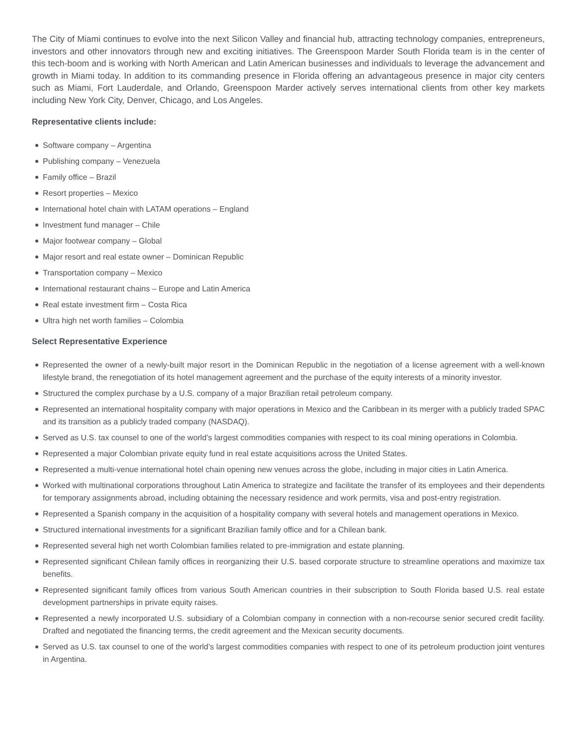The City of Miami continues to evolve into the next Silicon Valley and financial hub, attracting technology companies, entrepreneurs, investors and other innovators through new and exciting initiatives. The Greenspoon Marder South Florida team is in the center of this tech-boom and is working with North American and Latin American businesses and individuals to leverage the advancement and growth in Miami today. In addition to its commanding presence in Florida offering an advantageous presence in major city centers such as Miami, Fort Lauderdale, and Orlando, Greenspoon Marder actively serves international clients from other key markets including New York City, Denver, Chicago, and Los Angeles.
Representative clients include:
Software company – Argentina
Publishing company – Venezuela
Family office – Brazil
Resort properties – Mexico
International hotel chain with LATAM operations – England
Investment fund manager – Chile
Major footwear company – Global
Major resort and real estate owner – Dominican Republic
Transportation company – Mexico
International restaurant chains – Europe and Latin America
Real estate investment firm – Costa Rica
Ultra high net worth families – Colombia
Select Representative Experience
Represented the owner of a newly-built major resort in the Dominican Republic in the negotiation of a license agreement with a well-known lifestyle brand, the renegotiation of its hotel management agreement and the purchase of the equity interests of a minority investor.
Structured the complex purchase by a U.S. company of a major Brazilian retail petroleum company.
Represented an international hospitality company with major operations in Mexico and the Caribbean in its merger with a publicly traded SPAC and its transition as a publicly traded company (NASDAQ).
Served as U.S. tax counsel to one of the world’s largest commodities companies with respect to its coal mining operations in Colombia.
Represented a major Colombian private equity fund in real estate acquisitions across the United States.
Represented a multi-venue international hotel chain opening new venues across the globe, including in major cities in Latin America.
Worked with multinational corporations throughout Latin America to strategize and facilitate the transfer of its employees and their dependents for temporary assignments abroad, including obtaining the necessary residence and work permits, visa and post-entry registration.
Represented a Spanish company in the acquisition of a hospitality company with several hotels and management operations in Mexico.
Structured international investments for a significant Brazilian family office and for a Chilean bank.
Represented several high net worth Colombian families related to pre-immigration and estate planning.
Represented significant Chilean family offices in reorganizing their U.S. based corporate structure to streamline operations and maximize tax benefits.
Represented significant family offices from various South American countries in their subscription to South Florida based U.S. real estate development partnerships in private equity raises.
Represented a newly incorporated U.S. subsidiary of a Colombian company in connection with a non-recourse senior secured credit facility. Drafted and negotiated the financing terms, the credit agreement and the Mexican security documents.
Served as U.S. tax counsel to one of the world’s largest commodities companies with respect to one of its petroleum production joint ventures in Argentina.